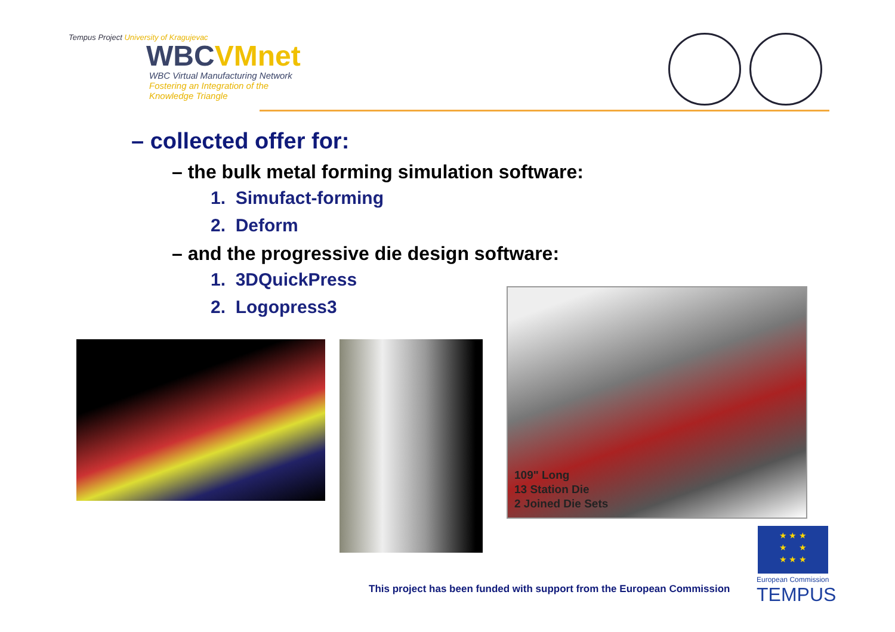Tempus Project University of Kragujevac
WBCVMnet
WBC Virtual Manufacturing Network
Fostering an Integration of the Knowledge Triangle
– collected offer for:
– the bulk metal forming simulation software:
1. Simufact-forming
2. Deform
– and the progressive die design software:
1. 3DQuickPress
2. Logopress3
109" Long
13 Station Die
2 Joined Die Sets
This project has been funded with support from the European Commission
★ ★ ★
★ ★
★ ★ ★
European Commission
TEMPUS